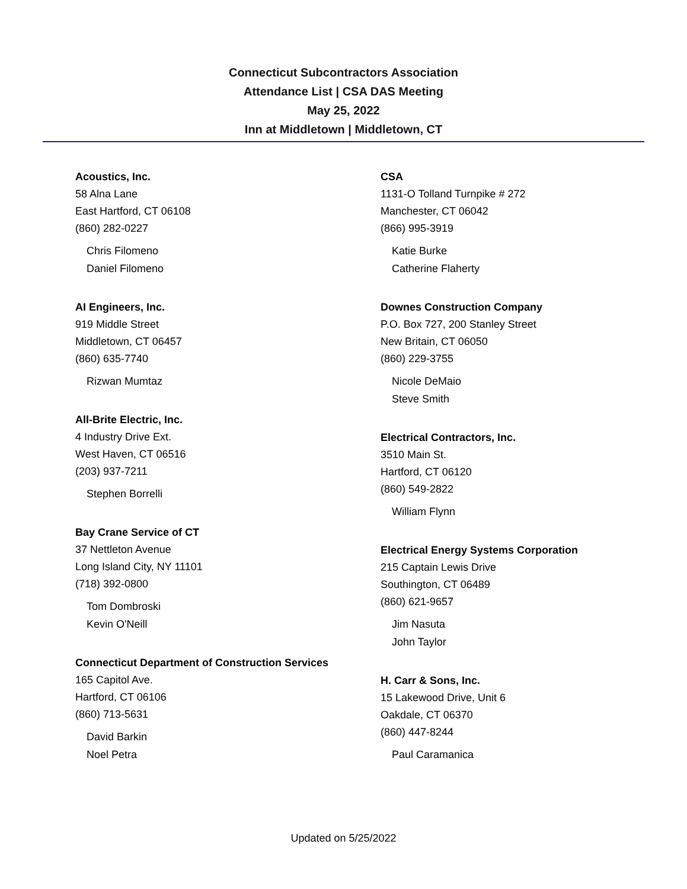Connecticut Subcontractors Association
Attendance List | CSA DAS Meeting
May 25, 2022
Inn at Middletown | Middletown, CT
Acoustics, Inc.
58 Alna Lane
East Hartford, CT 06108
(860) 282-0227
Chris Filomeno
Daniel Filomeno
AI Engineers, Inc.
919 Middle Street
Middletown, CT 06457
(860) 635-7740
Rizwan Mumtaz
All-Brite Electric, Inc.
4 Industry Drive Ext.
West Haven, CT 06516
(203) 937-7211
Stephen Borrelli
Bay Crane Service of CT
37 Nettleton Avenue
Long Island City, NY 11101
(718) 392-0800
Tom Dombroski
Kevin O'Neill
Connecticut Department of Construction Services
165 Capitol Ave.
Hartford, CT 06106
(860) 713-5631
David Barkin
Noel Petra
CSA
1131-O Tolland Turnpike # 272
Manchester, CT 06042
(866) 995-3919
Katie Burke
Catherine Flaherty
Downes Construction Company
P.O. Box 727, 200 Stanley Street
New Britain, CT 06050
(860) 229-3755
Nicole DeMaio
Steve Smith
Electrical Contractors, Inc.
3510 Main St.
Hartford, CT 06120
(860) 549-2822
William Flynn
Electrical Energy Systems Corporation
215 Captain Lewis Drive
Southington, CT 06489
(860) 621-9657
Jim Nasuta
John Taylor
H. Carr & Sons, Inc.
15 Lakewood Drive, Unit 6
Oakdale, CT 06370
(860) 447-8244
Paul Caramanica
Updated on 5/25/2022